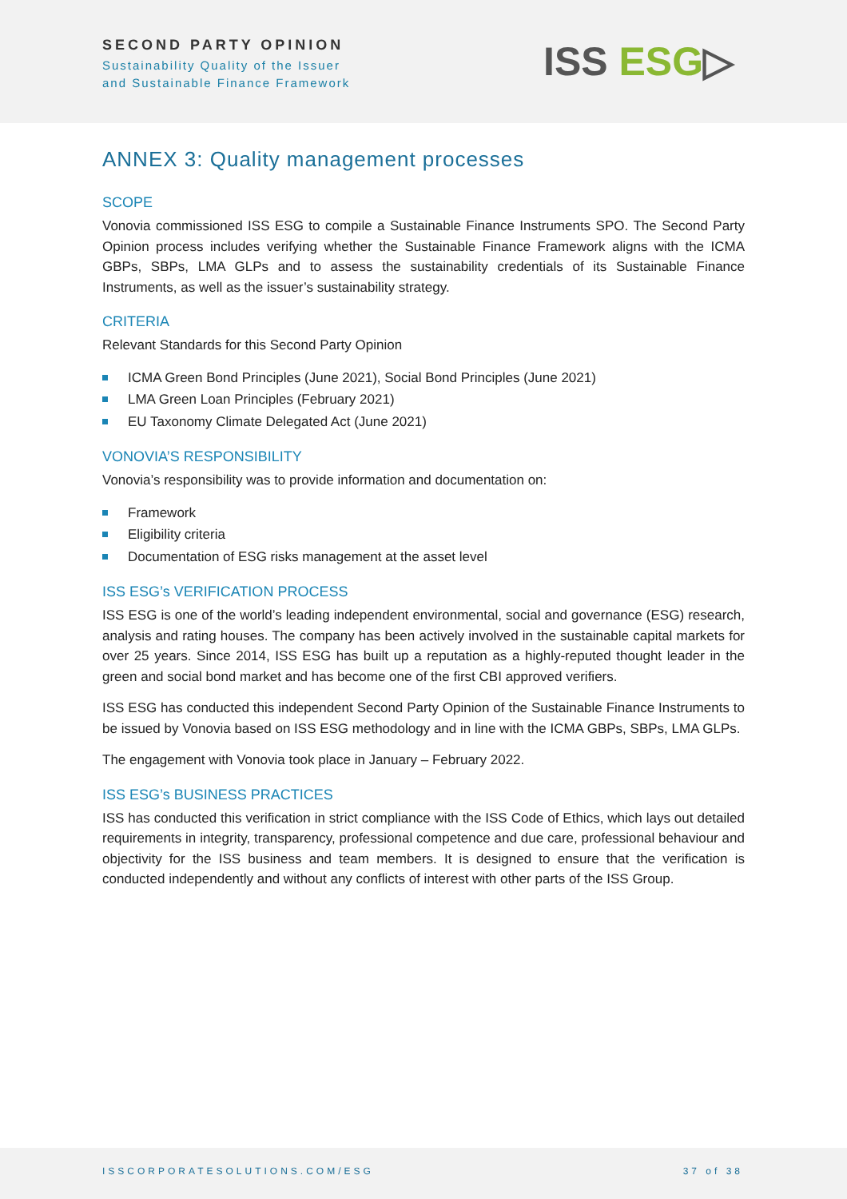SECOND PARTY OPINION
Sustainability Quality of the Issuer
and Sustainable Finance Framework
ISS ESG▷
ANNEX 3: Quality management processes
SCOPE
Vonovia commissioned ISS ESG to compile a Sustainable Finance Instruments SPO. The Second Party Opinion process includes verifying whether the Sustainable Finance Framework aligns with the ICMA GBPs, SBPs, LMA GLPs and to assess the sustainability credentials of its Sustainable Finance Instruments, as well as the issuer’s sustainability strategy.
CRITERIA
Relevant Standards for this Second Party Opinion
ICMA Green Bond Principles (June 2021), Social Bond Principles (June 2021)
LMA Green Loan Principles (February 2021)
EU Taxonomy Climate Delegated Act (June 2021)
VONOVIA’S RESPONSIBILITY
Vonovia’s responsibility was to provide information and documentation on:
Framework
Eligibility criteria
Documentation of ESG risks management at the asset level
ISS ESG’s VERIFICATION PROCESS
ISS ESG is one of the world’s leading independent environmental, social and governance (ESG) research, analysis and rating houses. The company has been actively involved in the sustainable capital markets for over 25 years. Since 2014, ISS ESG has built up a reputation as a highly-reputed thought leader in the green and social bond market and has become one of the first CBI approved verifiers.
ISS ESG has conducted this independent Second Party Opinion of the Sustainable Finance Instruments to be issued by Vonovia based on ISS ESG methodology and in line with the ICMA GBPs, SBPs, LMA GLPs.
The engagement with Vonovia took place in January – February 2022.
ISS ESG’s BUSINESS PRACTICES
ISS has conducted this verification in strict compliance with the ISS Code of Ethics, which lays out detailed requirements in integrity, transparency, professional competence and due care, professional behaviour and objectivity for the ISS business and team members. It is designed to ensure that the verification is conducted independently and without any conflicts of interest with other parts of the ISS Group.
ISSCORPORATESOLUTIONS.COM/ESG 37 of 38